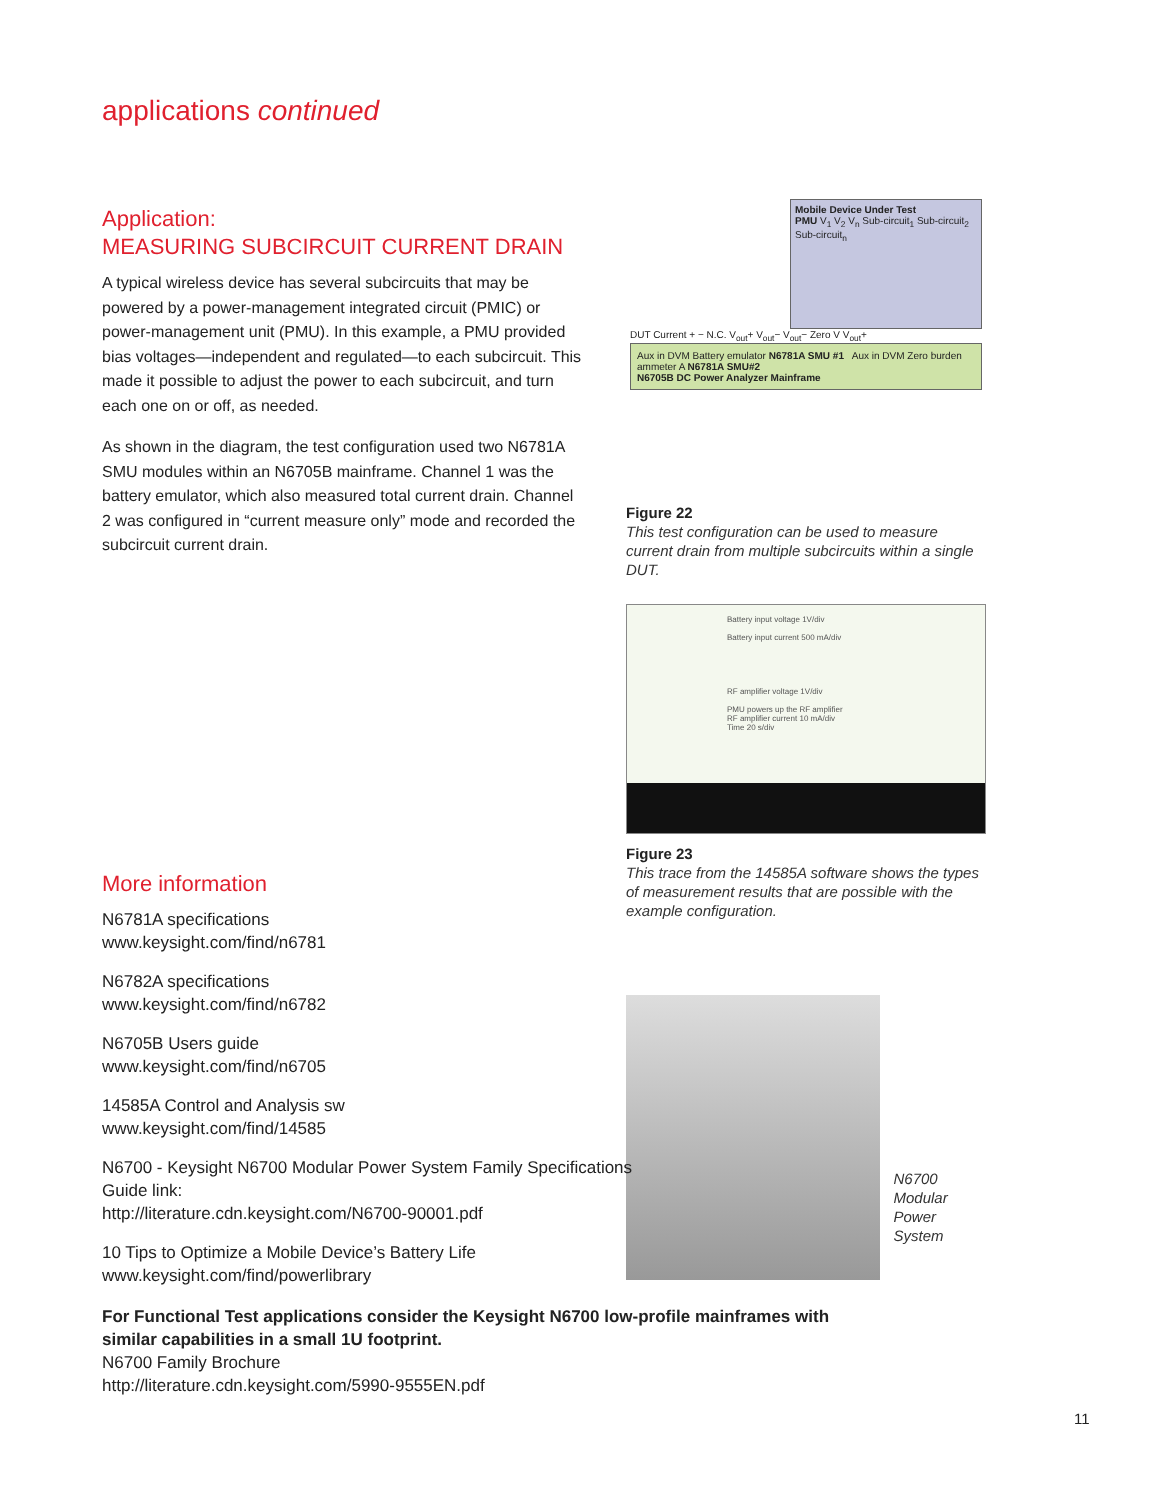applications continued
Application:
MEASURING SUBCIRCUIT CURRENT DRAIN
A typical wireless device has several subcircuits that may be powered by a power-management integrated circuit (PMIC) or power-management unit (PMU). In this example, a PMU provided bias voltages—independent and regulated—to each subcircuit. This made it possible to adjust the power to each subcircuit, and turn each one on or off, as needed.
As shown in the diagram, the test configuration used two N6781A SMU modules within an N6705B mainframe. Channel 1 was the battery emulator, which also measured total current drain. Channel 2 was configured in “current measure only” mode and recorded the subcircuit current drain.
Mobile Device Under Test
PMU V<sub>1</sub> V<sub>2</sub> V<sub>n</sub> Sub-circuit<sub>1</sub> Sub-circuit<sub>2</sub> Sub-circuit<sub>n</sub>
DUT Current + − N.C. V<sub>out</sub>+ V<sub>out</sub>− V<sub>out</sub>− Zero V V<sub>out</sub>+
Aux in DVM Battery emulator N6781A SMU #1 Aux in DVM Zero burden ammeter A N6781A SMU#2
N6705B DC Power Analyzer Mainframe
Figure 22
This test configuration can be used to measure current drain from multiple subcircuits within a single DUT.
Battery input voltage 1V/div
Battery input current 500 mA/div
RF amplifier voltage 1V/div
PMU powers up the RF amplifier
RF amplifier current 10 mA/div
Time 20 s/div
Figure 23
This trace from the 14585A software shows the types of measurement results that are possible with the example configuration.
N6700
Modular
Power System
More information
N6781A specifications
www.keysight.com/find/n6781
N6782A specifications
www.keysight.com/find/n6782
N6705B Users guide
www.keysight.com/find/n6705
14585A Control and Analysis sw
www.keysight.com/find/14585
N6700 - Keysight N6700 Modular Power System Family Specifications Guide link:
http://literature.cdn.keysight.com/N6700-90001.pdf
10 Tips to Optimize a Mobile Device’s Battery Life
www.keysight.com/find/powerlibrary
For Functional Test applications consider the Keysight N6700 low-profile mainframes with similar capabilities in a small 1U footprint.
N6700 Family Brochure
http://literature.cdn.keysight.com/5990-9555EN.pdf
11